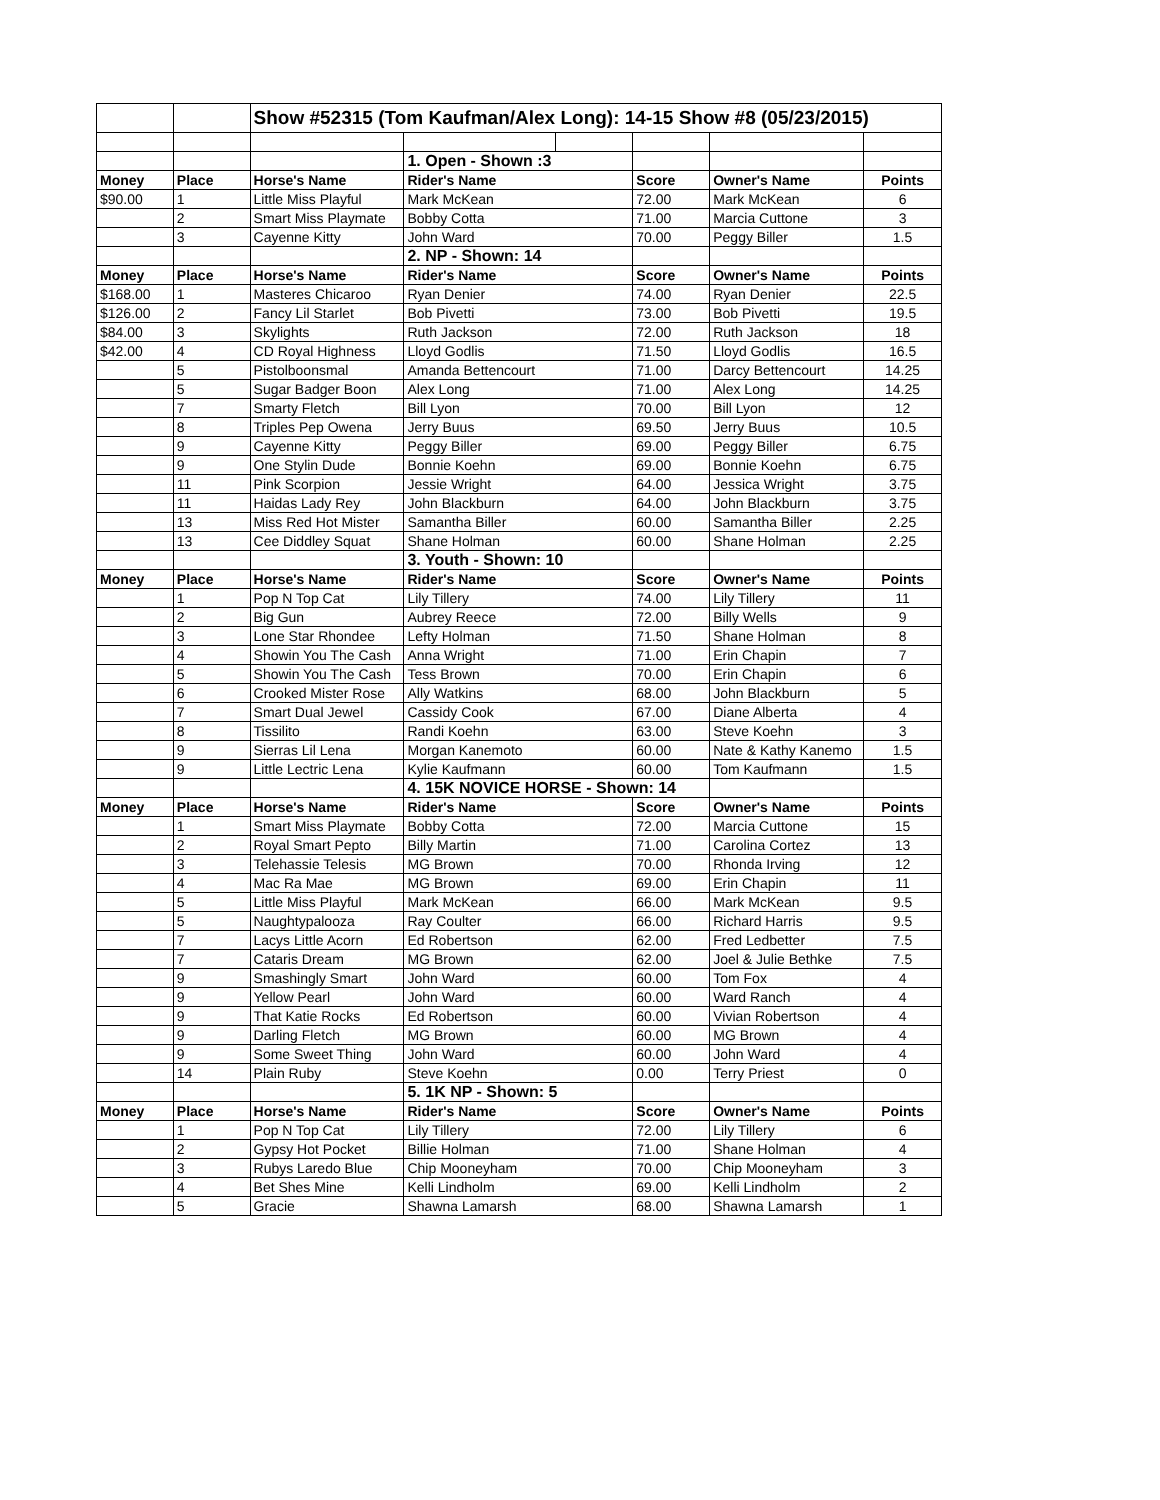| | | Show #52315 (Tom Kaufman/Alex Long): 14-15 Show #8 (05/23/2015) | | | | | |
| | | | 1. Open - Shown :3 | | | | |
| Money | Place | Horse's Name | Rider's Name | | Score | Owner's Name | Points |
| $90.00 | 1 | Little Miss Playful | Mark McKean | | 72.00 | Mark McKean | 6 |
| | 2 | Smart Miss Playmate | Bobby Cotta | | 71.00 | Marcia Cuttone | 3 |
| | 3 | Cayenne Kitty | John Ward | | 70.00 | Peggy Biller | 1.5 |
| | | | 2. NP - Shown: 14 | | | | |
| Money | Place | Horse's Name | Rider's Name | | Score | Owner's Name | Points |
| $168.00 | 1 | Masteres Chicaroo | Ryan Denier | | 74.00 | Ryan Denier | 22.5 |
| $126.00 | 2 | Fancy Lil Starlet | Bob Pivetti | | 73.00 | Bob Pivetti | 19.5 |
| $84.00 | 3 | Skylights | Ruth Jackson | | 72.00 | Ruth Jackson | 18 |
| $42.00 | 4 | CD Royal Highness | Lloyd Godlis | | 71.50 | Lloyd Godlis | 16.5 |
| | 5 | Pistolboonsmal | Amanda Bettencourt | | 71.00 | Darcy Bettencourt | 14.25 |
| | 5 | Sugar Badger Boon | Alex Long | | 71.00 | Alex Long | 14.25 |
| | 7 | Smarty Fletch | Bill Lyon | | 70.00 | Bill Lyon | 12 |
| | 8 | Triples Pep Owena | Jerry Buus | | 69.50 | Jerry Buus | 10.5 |
| | 9 | Cayenne Kitty | Peggy Biller | | 69.00 | Peggy Biller | 6.75 |
| | 9 | One Stylin Dude | Bonnie Koehn | | 69.00 | Bonnie Koehn | 6.75 |
| | 11 | Pink Scorpion | Jessie Wright | | 64.00 | Jessica Wright | 3.75 |
| | 11 | Haidas Lady Rey | John Blackburn | | 64.00 | John Blackburn | 3.75 |
| | 13 | Miss Red Hot Mister | Samantha Biller | | 60.00 | Samantha Biller | 2.25 |
| | 13 | Cee Diddley Squat | Shane Holman | | 60.00 | Shane Holman | 2.25 |
| | | | 3. Youth - Shown: 10 | | | | |
| Money | Place | Horse's Name | Rider's Name | | Score | Owner's Name | Points |
| | 1 | Pop N Top Cat | Lily Tillery | | 74.00 | Lily Tillery | 11 |
| | 2 | Big Gun | Aubrey Reece | | 72.00 | Billy Wells | 9 |
| | 3 | Lone Star Rhondee | Lefty Holman | | 71.50 | Shane Holman | 8 |
| | 4 | Showin You The Cash | Anna Wright | | 71.00 | Erin Chapin | 7 |
| | 5 | Showin You The Cash | Tess Brown | | 70.00 | Erin Chapin | 6 |
| | 6 | Crooked Mister Rose | Ally Watkins | | 68.00 | John Blackburn | 5 |
| | 7 | Smart Dual Jewel | Cassidy Cook | | 67.00 | Diane Alberta | 4 |
| | 8 | Tissilito | Randi Koehn | | 63.00 | Steve Koehn | 3 |
| | 9 | Sierras Lil Lena | Morgan Kanemoto | | 60.00 | Nate & Kathy Kanemo | 1.5 |
| | 9 | Little Lectric Lena | Kylie Kaufmann | | 60.00 | Tom Kaufmann | 1.5 |
| | | | 4. 15K NOVICE HORSE - Shown: 14 | | | | |
| Money | Place | Horse's Name | Rider's Name | | Score | Owner's Name | Points |
| | 1 | Smart Miss Playmate | Bobby Cotta | | 72.00 | Marcia Cuttone | 15 |
| | 2 | Royal Smart Pepto | Billy Martin | | 71.00 | Carolina Cortez | 13 |
| | 3 | Telehassie Telesis | MG Brown | | 70.00 | Rhonda Irving | 12 |
| | 4 | Mac Ra Mae | MG Brown | | 69.00 | Erin Chapin | 11 |
| | 5 | Little Miss Playful | Mark McKean | | 66.00 | Mark McKean | 9.5 |
| | 5 | Naughtypalooza | Ray Coulter | | 66.00 | Richard Harris | 9.5 |
| | 7 | Lacys Little Acorn | Ed Robertson | | 62.00 | Fred Ledbetter | 7.5 |
| | 7 | Cataris Dream | MG Brown | | 62.00 | Joel & Julie Bethke | 7.5 |
| | 9 | Smashingly Smart | John Ward | | 60.00 | Tom Fox | 4 |
| | 9 | Yellow Pearl | John Ward | | 60.00 | Ward Ranch | 4 |
| | 9 | That Katie Rocks | Ed Robertson | | 60.00 | Vivian Robertson | 4 |
| | 9 | Darling Fletch | MG Brown | | 60.00 | MG Brown | 4 |
| | 9 | Some Sweet Thing | John Ward | | 60.00 | John Ward | 4 |
| | 14 | Plain Ruby | Steve Koehn | | 0.00 | Terry Priest | 0 |
| | | | 5. 1K NP - Shown: 5 | | | | |
| Money | Place | Horse's Name | Rider's Name | | Score | Owner's Name | Points |
| | 1 | Pop N Top Cat | Lily Tillery | | 72.00 | Lily Tillery | 6 |
| | 2 | Gypsy Hot Pocket | Billie Holman | | 71.00 | Shane Holman | 4 |
| | 3 | Rubys Laredo Blue | Chip Mooneyham | | 70.00 | Chip Mooneyham | 3 |
| | 4 | Bet Shes Mine | Kelli Lindholm | | 69.00 | Kelli Lindholm | 2 |
| | 5 | Gracie | Shawna Lamarsh | | 68.00 | Shawna Lamarsh | 1 |